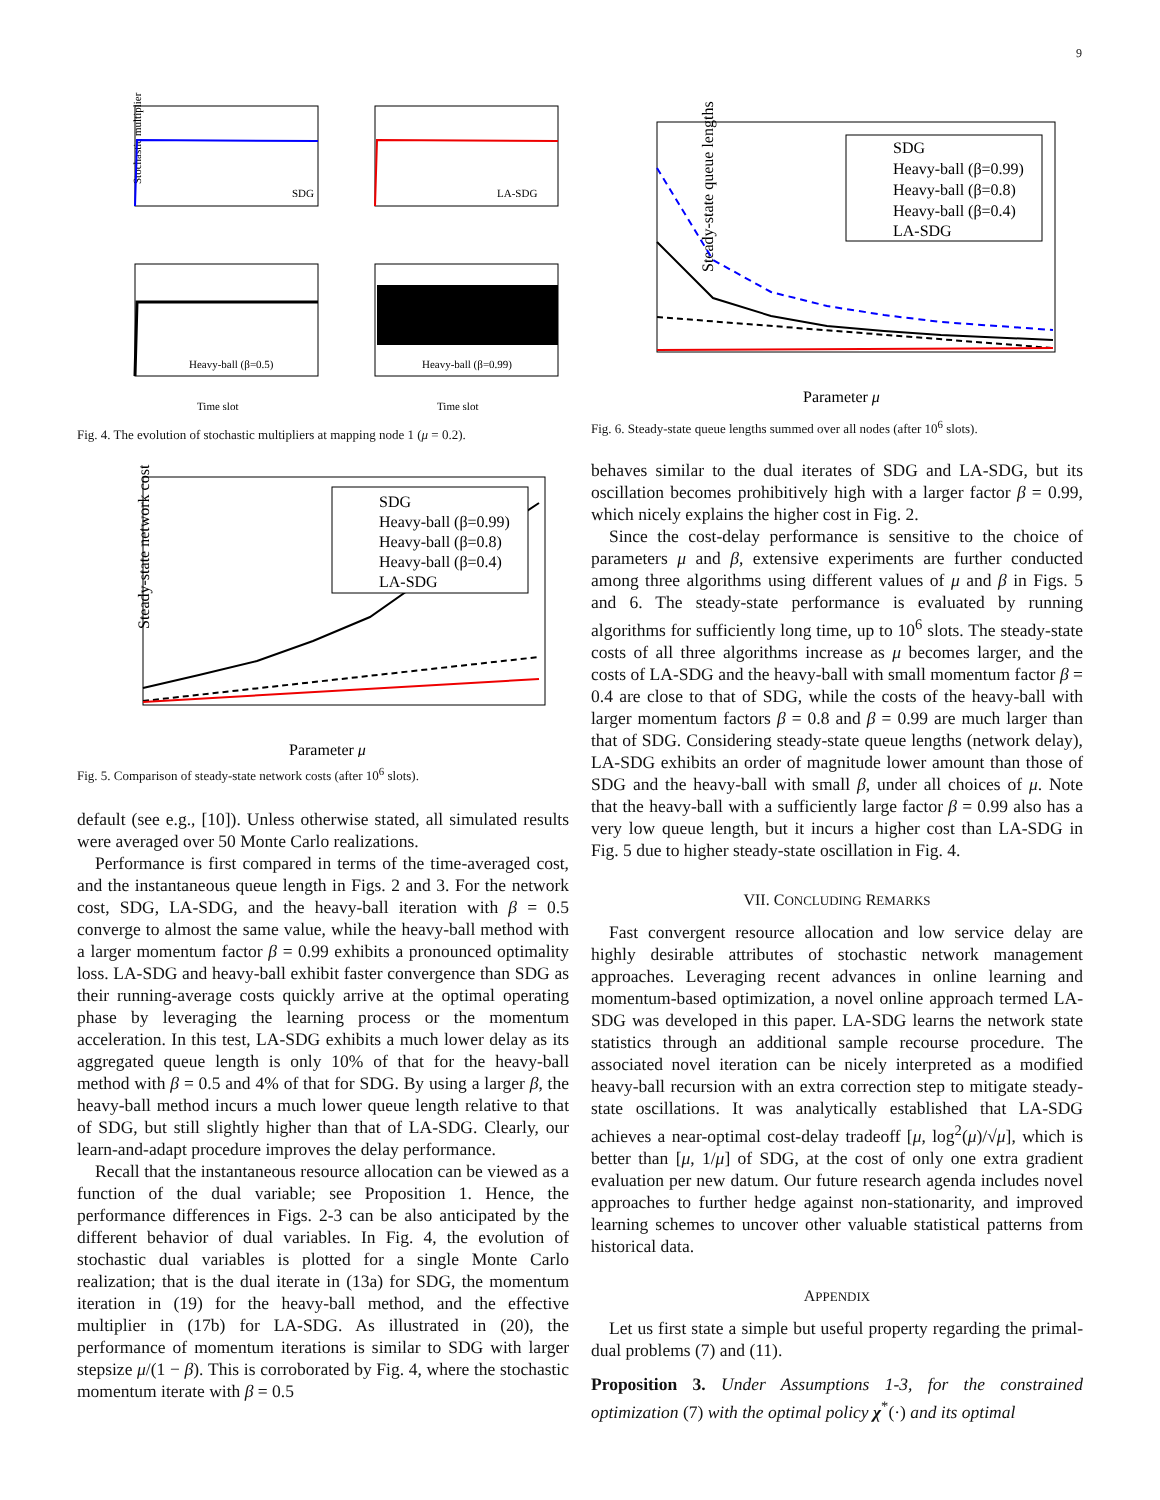9
Stochastic multiplier
SDG
LA-SDG
Heavy-ball (β=0.5)
Heavy-ball (β=0.99)
Time slot
Time slot
Fig. 4. The evolution of stochastic multipliers at mapping node 1 (μ = 0.2).
Steady-state network cost
SDG
Heavy-ball (β=0.99)
Heavy-ball (β=0.8)
Heavy-ball (β=0.4)
LA-SDG
Parameter μ
Fig. 5. Comparison of steady-state network costs (after 10<sup>6</sup> slots).
default (see e.g., [10]). Unless otherwise stated, all simulated results were averaged over 50 Monte Carlo realizations.
Performance is first compared in terms of the time-averaged cost, and the instantaneous queue length in Figs. 2 and 3. For the network cost, SDG, LA-SDG, and the heavy-ball iteration with β = 0.5 converge to almost the same value, while the heavy-ball method with a larger momentum factor β = 0.99 exhibits a pronounced optimality loss. LA-SDG and heavy-ball exhibit faster convergence than SDG as their running-average costs quickly arrive at the optimal operating phase by leveraging the learning process or the momentum acceleration. In this test, LA-SDG exhibits a much lower delay as its aggregated queue length is only 10% of that for the heavy-ball method with β = 0.5 and 4% of that for SDG. By using a larger β, the heavy-ball method incurs a much lower queue length relative to that of SDG, but still slightly higher than that of LA-SDG. Clearly, our learn-and-adapt procedure improves the delay performance.
Recall that the instantaneous resource allocation can be viewed as a function of the dual variable; see Proposition 1. Hence, the performance differences in Figs. 2-3 can be also anticipated by the different behavior of dual variables. In Fig. 4, the evolution of stochastic dual variables is plotted for a single Monte Carlo realization; that is the dual iterate in (13a) for SDG, the momentum iteration in (19) for the heavy-ball method, and the effective multiplier in (17b) for LA-SDG. As illustrated in (20), the performance of momentum iterations is similar to SDG with larger stepsize μ/(1 − β). This is corroborated by Fig. 4, where the stochastic momentum iterate with β = 0.5
Steady-state queue lengths
SDG
Heavy-ball (β=0.99)
Heavy-ball (β=0.8)
Heavy-ball (β=0.4)
LA-SDG
Parameter μ
Fig. 6. Steady-state queue lengths summed over all nodes (after 10<sup>6</sup> slots).
behaves similar to the dual iterates of SDG and LA-SDG, but its oscillation becomes prohibitively high with a larger factor β = 0.99, which nicely explains the higher cost in Fig. 2.
Since the cost-delay performance is sensitive to the choice of parameters μ and β, extensive experiments are further conducted among three algorithms using different values of μ and β in Figs. 5 and 6. The steady-state performance is evaluated by running algorithms for sufficiently long time, up to 10<sup>6</sup> slots. The steady-state costs of all three algorithms increase as μ becomes larger, and the costs of LA-SDG and the heavy-ball with small momentum factor β = 0.4 are close to that of SDG, while the costs of the heavy-ball with larger momentum factors β = 0.8 and β = 0.99 are much larger than that of SDG. Considering steady-state queue lengths (network delay), LA-SDG exhibits an order of magnitude lower amount than those of SDG and the heavy-ball with small β, under all choices of μ. Note that the heavy-ball with a sufficiently large factor β = 0.99 also has a very low queue length, but it incurs a higher cost than LA-SDG in Fig. 5 due to higher steady-state oscillation in Fig. 4.
VII. CONCLUDING REMARKS
Fast convergent resource allocation and low service delay are highly desirable attributes of stochastic network management approaches. Leveraging recent advances in online learning and momentum-based optimization, a novel online approach termed LA-SDG was developed in this paper. LA-SDG learns the network state statistics through an additional sample recourse procedure. The associated novel iteration can be nicely interpreted as a modified heavy-ball recursion with an extra correction step to mitigate steady-state oscillations. It was analytically established that LA-SDG achieves a near-optimal cost-delay tradeoff [μ, log<sup>2</sup>(μ)/√μ], which is better than [μ, 1/μ] of SDG, at the cost of only one extra gradient evaluation per new datum. Our future research agenda includes novel approaches to further hedge against non-stationarity, and improved learning schemes to uncover other valuable statistical patterns from historical data.
APPENDIX
Let us first state a simple but useful property regarding the primal-dual problems (7) and (11).
Proposition 3. Under Assumptions 1-3, for the constrained optimization (7) with the optimal policy χ<sup>*</sup>(·) and its optimal